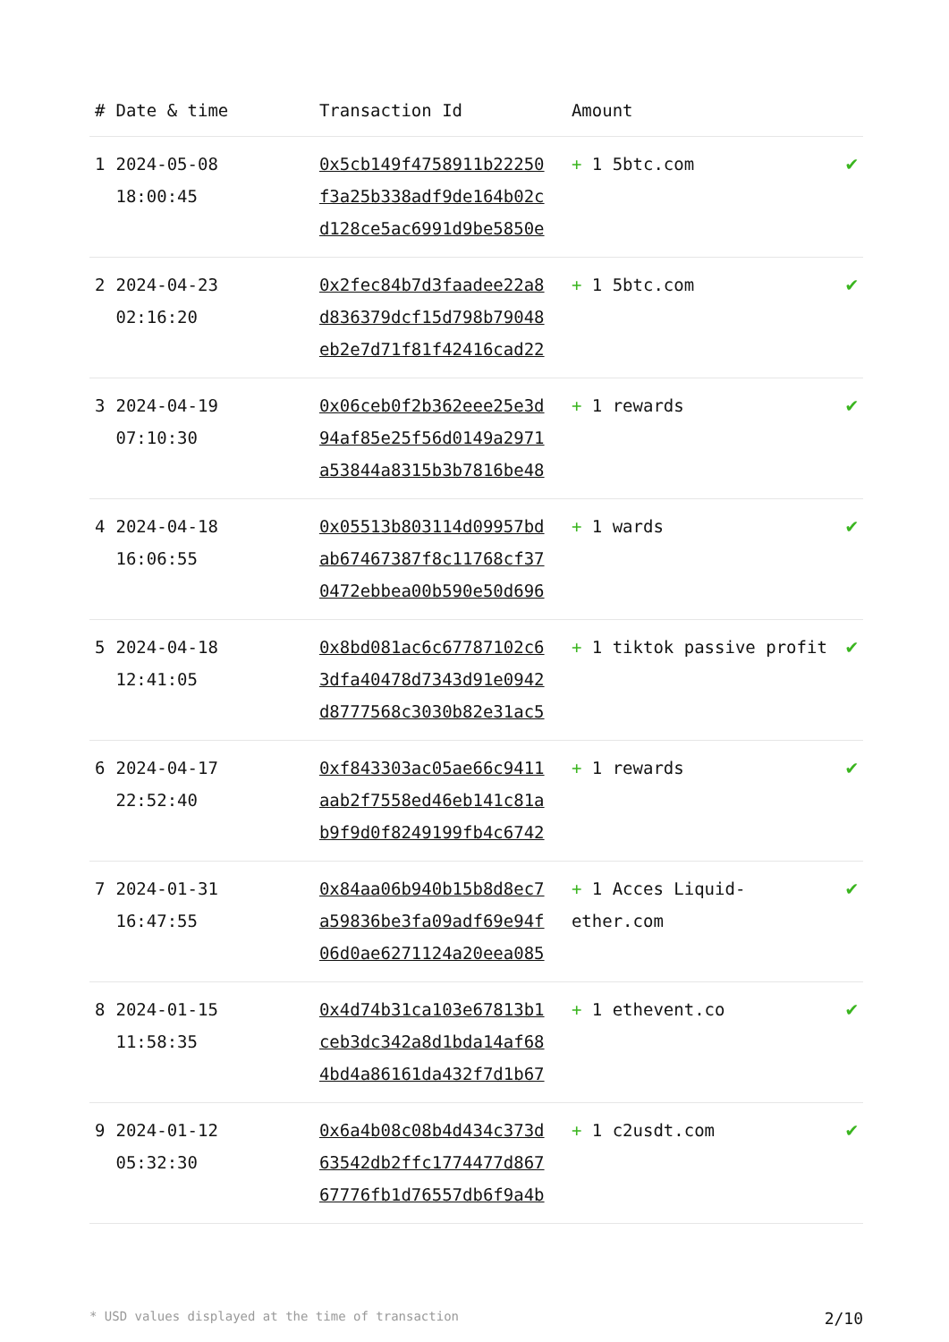| # | Date & time | Transaction Id | Amount | |
| --- | --- | --- | --- | --- |
| 1 | 2024-05-08 18:00:45 | 0x5cb149f4758911b22250 f3a25b338adf9de164b02c d128ce5ac6991d9be5850e | + 1 5btc.com | ✔ |
| 2 | 2024-04-23 02:16:20 | 0x2fec84b7d3faadee22a8 d836379dcf15d798b79048 eb2e7d71f81f42416cad22 | + 1 5btc.com | ✔ |
| 3 | 2024-04-19 07:10:30 | 0x06ceb0f2b362eee25e3d 94af85e25f56d0149a2971 a53844a8315b3b7816be48 | + 1 rewards | ✔ |
| 4 | 2024-04-18 16:06:55 | 0x05513b803114d09957bd ab67467387f8c11768cf37 0472ebbea00b590e50d696 | + 1 wards | ✔ |
| 5 | 2024-04-18 12:41:05 | 0x8bd081ac6c67787102c6 3dfa40478d7343d91e0942 d8777568c3030b82e31ac5 | + 1 tiktok passive profit | ✔ |
| 6 | 2024-04-17 22:52:40 | 0xf843303ac05ae66c9411 aab2f7558ed46eb141c81a b9f9d0f8249199fb4c6742 | + 1 rewards | ✔ |
| 7 | 2024-01-31 16:47:55 | 0x84aa06b940b15b8d8ec7 a59836be3fa09adf69e94f 06d0ae6271124a20eea085 | + 1 Acces Liquid-ether.com | ✔ |
| 8 | 2024-01-15 11:58:35 | 0x4d74b31ca103e67813b1 ceb3dc342a8d1bda14af68 4bd4a86161da432f7d1b67 | + 1 ethevent.co | ✔ |
| 9 | 2024-01-12 05:32:30 | 0x6a4b08c08b4d434c373d 63542db2ffc1774477d867 67776fb1d76557db6f9a4b | + 1 c2usdt.com | ✔ |
* USD values displayed at the time of transaction 2/10